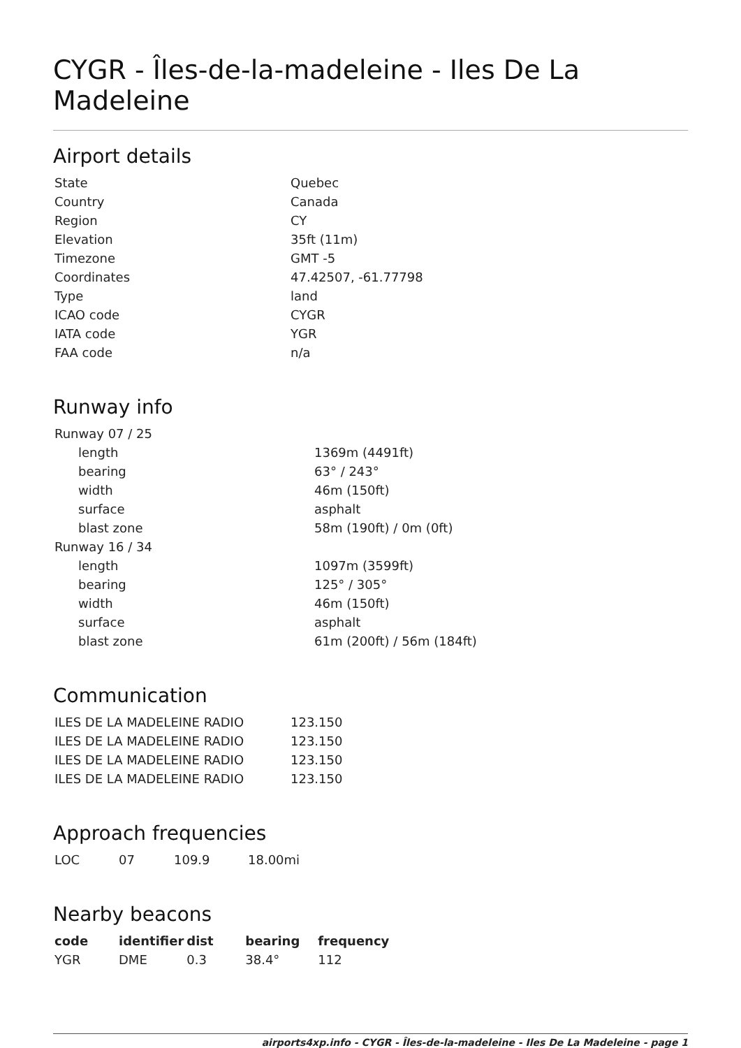CYGR - Îles-de-la-madeleine - Iles De La Madeleine
Airport details
| State | Quebec |
| Country | Canada |
| Region | CY |
| Elevation | 35ft (11m) |
| Timezone | GMT -5 |
| Coordinates | 47.42507, -61.77798 |
| Type | land |
| ICAO code | CYGR |
| IATA code | YGR |
| FAA code | n/a |
Runway info
| Runway 07 / 25 | |
| length | 1369m (4491ft) |
| bearing | 63° / 243° |
| width | 46m (150ft) |
| surface | asphalt |
| blast zone | 58m (190ft) / 0m (0ft) |
| Runway 16 / 34 | |
| length | 1097m (3599ft) |
| bearing | 125° / 305° |
| width | 46m (150ft) |
| surface | asphalt |
| blast zone | 61m (200ft) / 56m (184ft) |
Communication
| ILES DE LA MADELEINE RADIO | 123.150 |
| ILES DE LA MADELEINE RADIO | 123.150 |
| ILES DE LA MADELEINE RADIO | 123.150 |
| ILES DE LA MADELEINE RADIO | 123.150 |
Approach frequencies
| LOC | 07 | 109.9 | 18.00mi |
Nearby beacons
| code | identifier | dist | bearing | frequency |
| --- | --- | --- | --- | --- |
| YGR | DME | 0.3 | 38.4° | 112 |
airports4xp.info - CYGR - Îles-de-la-madeleine - Iles De La Madeleine - page 1